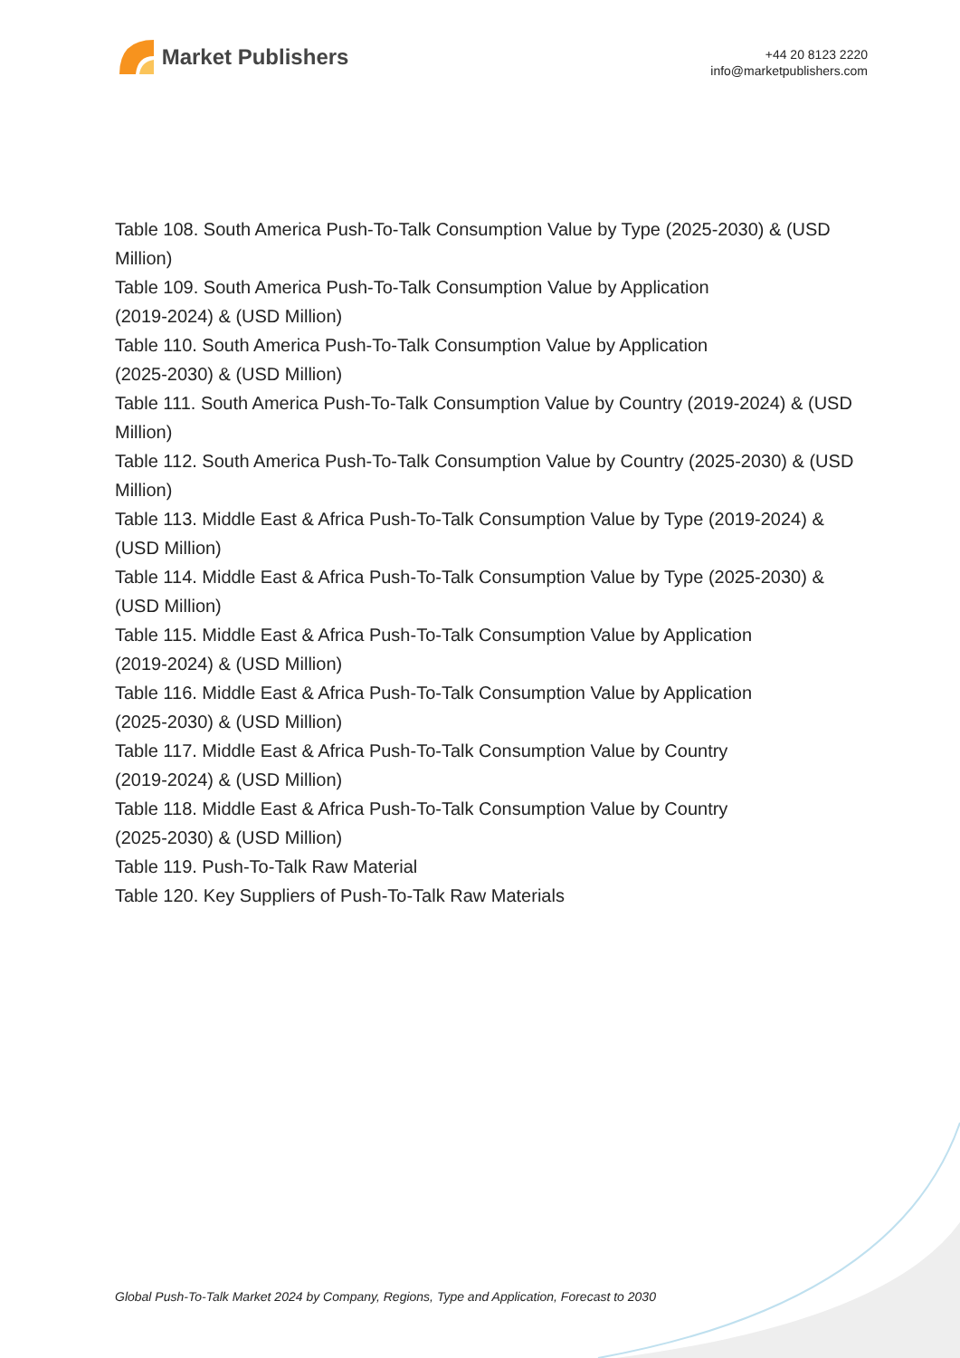Market Publishers
+44 20 8123 2220
info@marketpublishers.com
Table 108. South America Push-To-Talk Consumption Value by Type (2025-2030) & (USD Million)
Table 109. South America Push-To-Talk Consumption Value by Application
(2019-2024) & (USD Million)
Table 110. South America Push-To-Talk Consumption Value by Application
(2025-2030) & (USD Million)
Table 111. South America Push-To-Talk Consumption Value by Country (2019-2024) & (USD Million)
Table 112. South America Push-To-Talk Consumption Value by Country (2025-2030) & (USD Million)
Table 113. Middle East & Africa Push-To-Talk Consumption Value by Type (2019-2024) & (USD Million)
Table 114. Middle East & Africa Push-To-Talk Consumption Value by Type (2025-2030) & (USD Million)
Table 115. Middle East & Africa Push-To-Talk Consumption Value by Application
(2019-2024) & (USD Million)
Table 116. Middle East & Africa Push-To-Talk Consumption Value by Application
(2025-2030) & (USD Million)
Table 117. Middle East & Africa Push-To-Talk Consumption Value by Country
(2019-2024) & (USD Million)
Table 118. Middle East & Africa Push-To-Talk Consumption Value by Country
(2025-2030) & (USD Million)
Table 119. Push-To-Talk Raw Material
Table 120. Key Suppliers of Push-To-Talk Raw Materials
Global Push-To-Talk Market 2024 by Company, Regions, Type and Application, Forecast to 2030